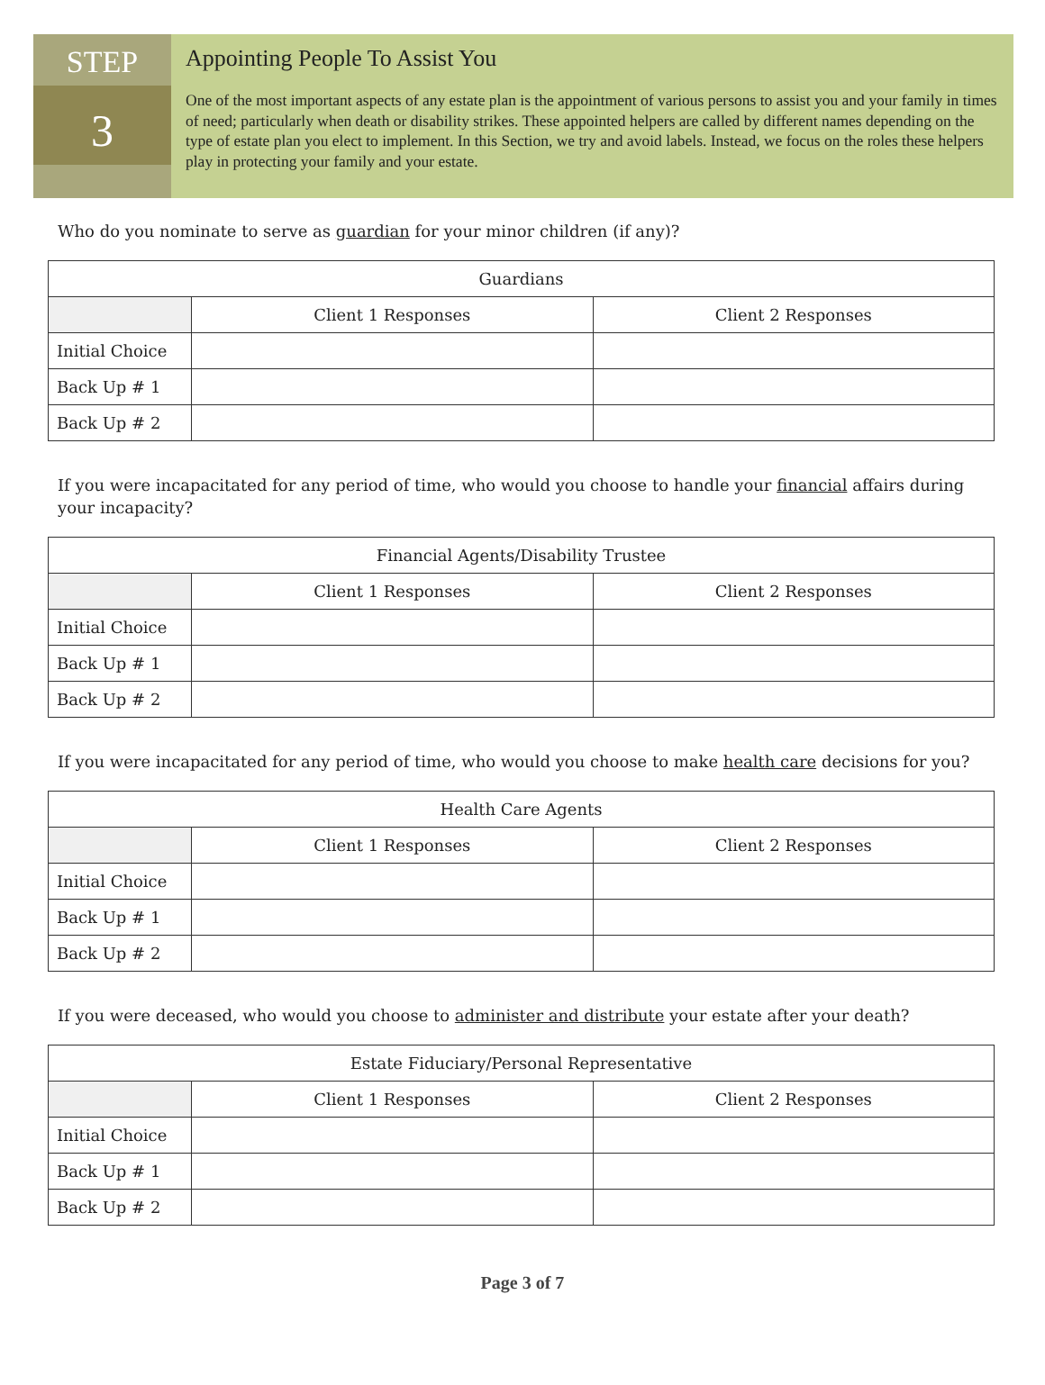STEP
3
Appointing People To Assist You
One of the most important aspects of any estate plan is the appointment of various persons to assist you and your family in times of need; particularly when death or disability strikes. These appointed helpers are called by different names depending on the type of estate plan you elect to implement. In this Section, we try and avoid labels. Instead, we focus on the roles these helpers play in protecting your family and your estate.
Who do you nominate to serve as guardian for your minor children (if any)?
| Guardians | | |
| --- | --- | --- |
| | Client 1 Responses | Client 2 Responses |
| Initial Choice | | |
| Back Up # 1 | | |
| Back Up # 2 | | |
If you were incapacitated for any period of time, who would you choose to handle your financial affairs during your incapacity?
| Financial Agents/Disability Trustee | | |
| --- | --- | --- |
| | Client 1 Responses | Client 2 Responses |
| Initial Choice | | |
| Back Up # 1 | | |
| Back Up # 2 | | |
If you were incapacitated for any period of time, who would you choose to make health care decisions for you?
| Health Care Agents | | |
| --- | --- | --- |
| | Client 1 Responses | Client 2 Responses |
| Initial Choice | | |
| Back Up # 1 | | |
| Back Up # 2 | | |
If you were deceased, who would you choose to administer and distribute your estate after your death?
| Estate Fiduciary/Personal Representative | | |
| --- | --- | --- |
| | Client 1 Responses | Client 2 Responses |
| Initial Choice | | |
| Back Up # 1 | | |
| Back Up # 2 | | |
Page 3 of 7